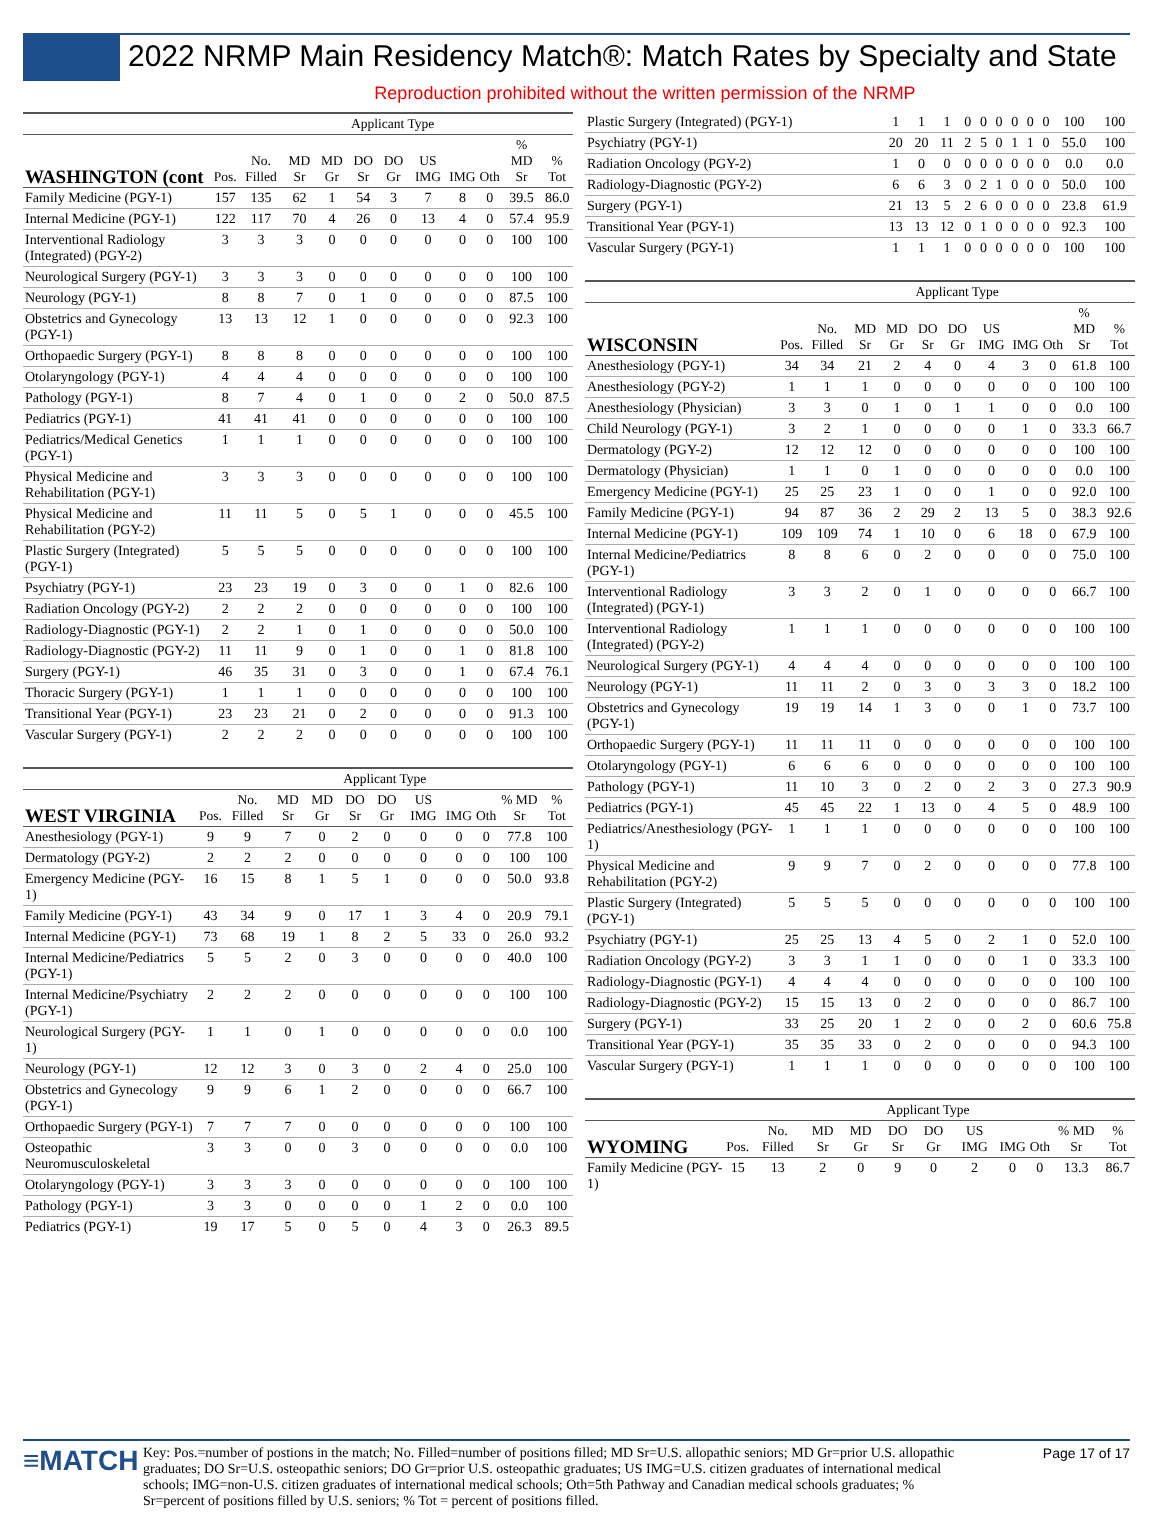2022 NRMP Main Residency Match®: Match Rates by Specialty and State
Reproduction prohibited without the written permission of the NRMP
| | | | Applicant Type | | | | | | | | |
| --- | --- | --- | --- | --- | --- | --- | --- | --- | --- | --- | --- |
| WASHINGTON (cont | Pos. | No. Filled | MD Sr | MD Gr | DO Sr | DO Gr | US IMG | IMG | Oth | % MD Sr | % Tot |
| Family Medicine (PGY-1) | 157 | 135 | 62 | 1 | 54 | 3 | 7 | 8 | 0 | 39.5 | 86.0 |
| Internal Medicine (PGY-1) | 122 | 117 | 70 | 4 | 26 | 0 | 13 | 4 | 0 | 57.4 | 95.9 |
| Interventional Radiology (Integrated) (PGY-2) | 3 | 3 | 3 | 0 | 0 | 0 | 0 | 0 | 0 | 100 | 100 |
| Neurological Surgery (PGY-1) | 3 | 3 | 3 | 0 | 0 | 0 | 0 | 0 | 0 | 100 | 100 |
| Neurology (PGY-1) | 8 | 8 | 7 | 0 | 1 | 0 | 0 | 0 | 0 | 87.5 | 100 |
| Obstetrics and Gynecology (PGY-1) | 13 | 13 | 12 | 1 | 0 | 0 | 0 | 0 | 0 | 92.3 | 100 |
| Orthopaedic Surgery (PGY-1) | 8 | 8 | 8 | 0 | 0 | 0 | 0 | 0 | 0 | 100 | 100 |
| Otolaryngology (PGY-1) | 4 | 4 | 4 | 0 | 0 | 0 | 0 | 0 | 0 | 100 | 100 |
| Pathology (PGY-1) | 8 | 7 | 4 | 0 | 1 | 0 | 0 | 2 | 0 | 50.0 | 87.5 |
| Pediatrics (PGY-1) | 41 | 41 | 41 | 0 | 0 | 0 | 0 | 0 | 0 | 100 | 100 |
| Pediatrics/Medical Genetics (PGY-1) | 1 | 1 | 1 | 0 | 0 | 0 | 0 | 0 | 0 | 100 | 100 |
| Physical Medicine and Rehabilitation (PGY-1) | 3 | 3 | 3 | 0 | 0 | 0 | 0 | 0 | 0 | 100 | 100 |
| Physical Medicine and Rehabilitation (PGY-2) | 11 | 11 | 5 | 0 | 5 | 1 | 0 | 0 | 0 | 45.5 | 100 |
| Plastic Surgery (Integrated) (PGY-1) | 5 | 5 | 5 | 0 | 0 | 0 | 0 | 0 | 0 | 100 | 100 |
| Psychiatry (PGY-1) | 23 | 23 | 19 | 0 | 3 | 0 | 0 | 1 | 0 | 82.6 | 100 |
| Radiation Oncology (PGY-2) | 2 | 2 | 2 | 0 | 0 | 0 | 0 | 0 | 0 | 100 | 100 |
| Radiology-Diagnostic (PGY-1) | 2 | 2 | 1 | 0 | 1 | 0 | 0 | 0 | 0 | 50.0 | 100 |
| Radiology-Diagnostic (PGY-2) | 11 | 11 | 9 | 0 | 1 | 0 | 0 | 1 | 0 | 81.8 | 100 |
| Surgery (PGY-1) | 46 | 35 | 31 | 0 | 3 | 0 | 0 | 1 | 0 | 67.4 | 76.1 |
| Thoracic Surgery (PGY-1) | 1 | 1 | 1 | 0 | 0 | 0 | 0 | 0 | 0 | 100 | 100 |
| Transitional Year (PGY-1) | 23 | 23 | 21 | 0 | 2 | 0 | 0 | 0 | 0 | 91.3 | 100 |
| Vascular Surgery (PGY-1) | 2 | 2 | 2 | 0 | 0 | 0 | 0 | 0 | 0 | 100 | 100 |
| | | | Applicant Type | | | | | | | | |
| --- | --- | --- | --- | --- | --- | --- | --- | --- | --- | --- | --- |
| WEST VIRGINIA | Pos. | No. Filled | MD Sr | MD Gr | DO Sr | DO Gr | US IMG | IMG | Oth | % MD Sr | % Tot |
| Anesthesiology (PGY-1) | 9 | 9 | 7 | 0 | 2 | 0 | 0 | 0 | 0 | 77.8 | 100 |
| Dermatology (PGY-2) | 2 | 2 | 2 | 0 | 0 | 0 | 0 | 0 | 0 | 100 | 100 |
| Emergency Medicine (PGY-1) | 16 | 15 | 8 | 1 | 5 | 1 | 0 | 0 | 0 | 50.0 | 93.8 |
| Family Medicine (PGY-1) | 43 | 34 | 9 | 0 | 17 | 1 | 3 | 4 | 0 | 20.9 | 79.1 |
| Internal Medicine (PGY-1) | 73 | 68 | 19 | 1 | 8 | 2 | 5 | 33 | 0 | 26.0 | 93.2 |
| Internal Medicine/Pediatrics (PGY-1) | 5 | 5 | 2 | 0 | 3 | 0 | 0 | 0 | 0 | 40.0 | 100 |
| Internal Medicine/Psychiatry (PGY-1) | 2 | 2 | 2 | 0 | 0 | 0 | 0 | 0 | 0 | 100 | 100 |
| Neurological Surgery (PGY-1) | 1 | 1 | 0 | 1 | 0 | 0 | 0 | 0 | 0 | 0.0 | 100 |
| Neurology (PGY-1) | 12 | 12 | 3 | 0 | 3 | 0 | 2 | 4 | 0 | 25.0 | 100 |
| Obstetrics and Gynecology (PGY-1) | 9 | 9 | 6 | 1 | 2 | 0 | 0 | 0 | 0 | 66.7 | 100 |
| Orthopaedic Surgery (PGY-1) | 7 | 7 | 7 | 0 | 0 | 0 | 0 | 0 | 0 | 100 | 100 |
| Osteopathic Neuromusculoskeletal | 3 | 3 | 0 | 0 | 3 | 0 | 0 | 0 | 0 | 0.0 | 100 |
| Otolaryngology (PGY-1) | 3 | 3 | 3 | 0 | 0 | 0 | 0 | 0 | 0 | 100 | 100 |
| Pathology (PGY-1) | 3 | 3 | 0 | 0 | 0 | 0 | 1 | 2 | 0 | 0.0 | 100 |
| Pediatrics (PGY-1) | 19 | 17 | 5 | 0 | 5 | 0 | 4 | 3 | 0 | 26.3 | 89.5 |
| Plastic Surgery (Integrated) (PGY-1) | 1 | 1 | 1 | 0 | 0 | 0 | 0 | 0 | 0 | 100 | 100 |
| Psychiatry (PGY-1) | 20 | 20 | 11 | 2 | 5 | 0 | 1 | 1 | 0 | 55.0 | 100 |
| Radiation Oncology (PGY-2) | 1 | 0 | 0 | 0 | 0 | 0 | 0 | 0 | 0 | 0.0 | 0.0 |
| Radiology-Diagnostic (PGY-2) | 6 | 6 | 3 | 0 | 2 | 1 | 0 | 0 | 0 | 50.0 | 100 |
| Surgery (PGY-1) | 21 | 13 | 5 | 2 | 6 | 0 | 0 | 0 | 0 | 23.8 | 61.9 |
| Transitional Year (PGY-1) | 13 | 13 | 12 | 0 | 1 | 0 | 0 | 0 | 0 | 92.3 | 100 |
| Vascular Surgery (PGY-1) | 1 | 1 | 1 | 0 | 0 | 0 | 0 | 0 | 0 | 100 | 100 |
| | | | Applicant Type | | | | | | | | |
| --- | --- | --- | --- | --- | --- | --- | --- | --- | --- | --- | --- |
| WISCONSIN | Pos. | No. Filled | MD Sr | MD Gr | DO Sr | DO Gr | US IMG | IMG | Oth | % MD Sr | % Tot |
| Anesthesiology (PGY-1) | 34 | 34 | 21 | 2 | 4 | 0 | 4 | 3 | 0 | 61.8 | 100 |
| Anesthesiology (PGY-2) | 1 | 1 | 1 | 0 | 0 | 0 | 0 | 0 | 0 | 100 | 100 |
| Anesthesiology (Physician) | 3 | 3 | 0 | 1 | 0 | 1 | 1 | 0 | 0 | 0.0 | 100 |
| Child Neurology (PGY-1) | 3 | 2 | 1 | 0 | 0 | 0 | 0 | 1 | 0 | 33.3 | 66.7 |
| Dermatology (PGY-2) | 12 | 12 | 12 | 0 | 0 | 0 | 0 | 0 | 0 | 100 | 100 |
| Dermatology (Physician) | 1 | 1 | 0 | 1 | 0 | 0 | 0 | 0 | 0 | 0.0 | 100 |
| Emergency Medicine (PGY-1) | 25 | 25 | 23 | 1 | 0 | 0 | 1 | 0 | 0 | 92.0 | 100 |
| Family Medicine (PGY-1) | 94 | 87 | 36 | 2 | 29 | 2 | 13 | 5 | 0 | 38.3 | 92.6 |
| Internal Medicine (PGY-1) | 109 | 109 | 74 | 1 | 10 | 0 | 6 | 18 | 0 | 67.9 | 100 |
| Internal Medicine/Pediatrics (PGY-1) | 8 | 8 | 6 | 0 | 2 | 0 | 0 | 0 | 0 | 75.0 | 100 |
| Interventional Radiology (Integrated) (PGY-1) | 3 | 3 | 2 | 0 | 1 | 0 | 0 | 0 | 0 | 66.7 | 100 |
| Interventional Radiology (Integrated) (PGY-2) | 1 | 1 | 1 | 0 | 0 | 0 | 0 | 0 | 0 | 100 | 100 |
| Neurological Surgery (PGY-1) | 4 | 4 | 4 | 0 | 0 | 0 | 0 | 0 | 0 | 100 | 100 |
| Neurology (PGY-1) | 11 | 11 | 2 | 0 | 3 | 0 | 3 | 3 | 0 | 18.2 | 100 |
| Obstetrics and Gynecology (PGY-1) | 19 | 19 | 14 | 1 | 3 | 0 | 0 | 1 | 0 | 73.7 | 100 |
| Orthopaedic Surgery (PGY-1) | 11 | 11 | 11 | 0 | 0 | 0 | 0 | 0 | 0 | 100 | 100 |
| Otolaryngology (PGY-1) | 6 | 6 | 6 | 0 | 0 | 0 | 0 | 0 | 0 | 100 | 100 |
| Pathology (PGY-1) | 11 | 10 | 3 | 0 | 2 | 0 | 2 | 3 | 0 | 27.3 | 90.9 |
| Pediatrics (PGY-1) | 45 | 45 | 22 | 1 | 13 | 0 | 4 | 5 | 0 | 48.9 | 100 |
| Pediatrics/Anesthesiology (PGY-1) | 1 | 1 | 1 | 0 | 0 | 0 | 0 | 0 | 0 | 100 | 100 |
| Physical Medicine and Rehabilitation (PGY-2) | 9 | 9 | 7 | 0 | 2 | 0 | 0 | 0 | 0 | 77.8 | 100 |
| Plastic Surgery (Integrated) (PGY-1) | 5 | 5 | 5 | 0 | 0 | 0 | 0 | 0 | 0 | 100 | 100 |
| Psychiatry (PGY-1) | 25 | 25 | 13 | 4 | 5 | 0 | 2 | 1 | 0 | 52.0 | 100 |
| Radiation Oncology (PGY-2) | 3 | 3 | 1 | 1 | 0 | 0 | 0 | 1 | 0 | 33.3 | 100 |
| Radiology-Diagnostic (PGY-1) | 4 | 4 | 4 | 0 | 0 | 0 | 0 | 0 | 0 | 100 | 100 |
| Radiology-Diagnostic (PGY-2) | 15 | 15 | 13 | 0 | 2 | 0 | 0 | 0 | 0 | 86.7 | 100 |
| Surgery (PGY-1) | 33 | 25 | 20 | 1 | 2 | 0 | 0 | 2 | 0 | 60.6 | 75.8 |
| Transitional Year (PGY-1) | 35 | 35 | 33 | 0 | 2 | 0 | 0 | 0 | 0 | 94.3 | 100 |
| Vascular Surgery (PGY-1) | 1 | 1 | 1 | 0 | 0 | 0 | 0 | 0 | 0 | 100 | 100 |
| | | | Applicant Type | | | | | | | | |
| --- | --- | --- | --- | --- | --- | --- | --- | --- | --- | --- | --- |
| WYOMING | Pos. | No. Filled | MD Sr | MD Gr | DO Sr | DO Gr | US IMG | IMG | Oth | % MD Sr | % Tot |
| Family Medicine (PGY-1) | 15 | 13 | 2 | 0 | 9 | 0 | 2 | 0 | 0 | 13.3 | 86.7 |
≡MATCH
Key: Pos.=number of postions in the match; No. Filled=number of positions filled; MD Sr=U.S. allopathic seniors; MD Gr=prior U.S. allopathic graduates; DO Sr=U.S. osteopathic seniors; DO Gr=prior U.S. osteopathic graduates; US IMG=U.S. citizen graduates of international medical schools; IMG=non-U.S. citizen graduates of international medical schools; Oth=5th Pathway and Canadian medical schools graduates; % Sr=percent of positions filled by U.S. seniors; % Tot = percent of positions filled.
Page 17 of 17